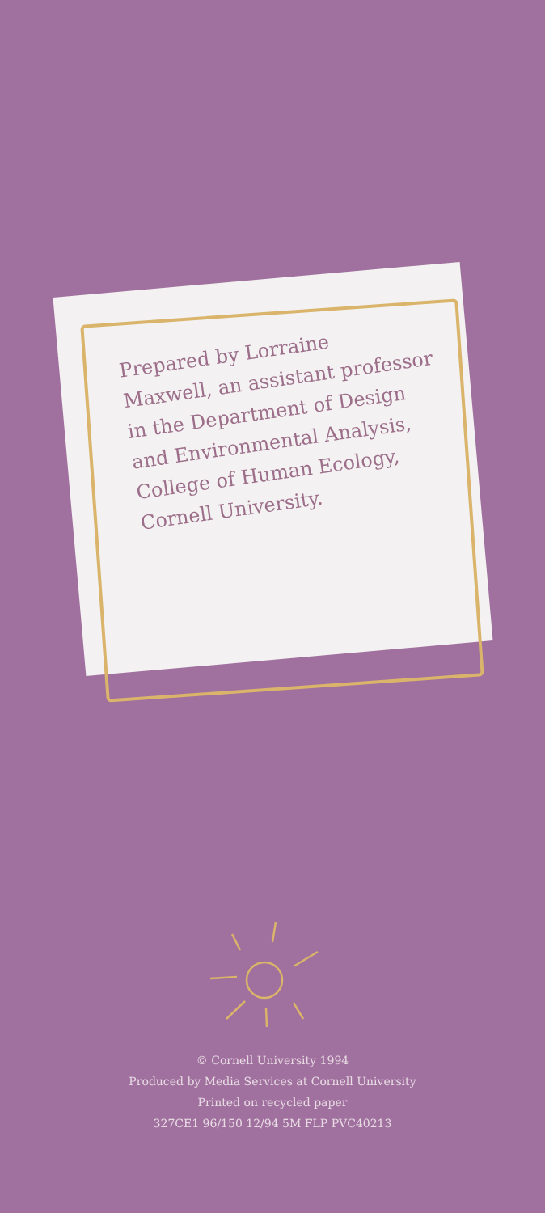Prepared by Lorraine
Maxwell, an assistant professor
in the Department of Design
and Environmental Analysis,
College of Human Ecology,
Cornell University.
© Cornell University 1994
Produced by Media Services at Cornell University
Printed on recycled paper
327CE1 96/150 12/94 5M FLP PVC40213